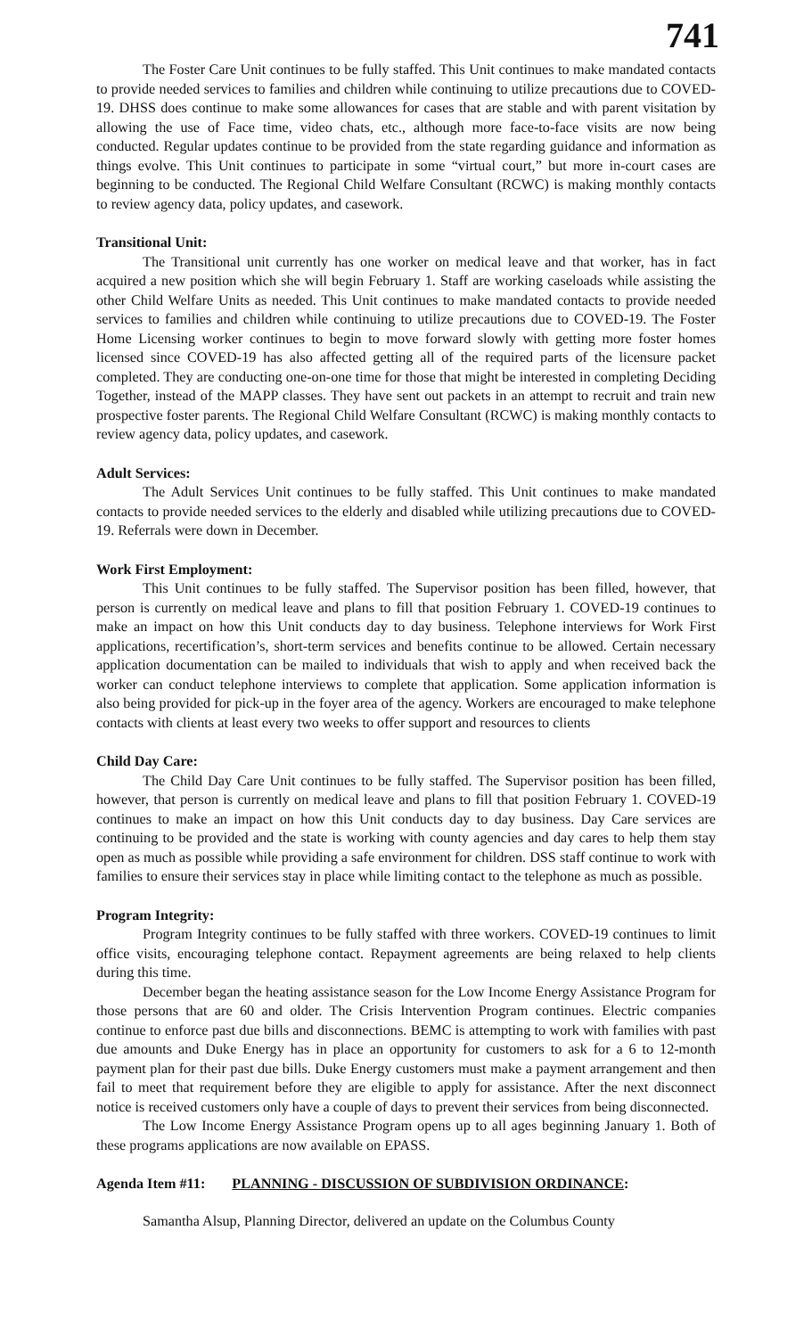741
The Foster Care Unit continues to be fully staffed. This Unit continues to make mandated contacts to provide needed services to families and children while continuing to utilize precautions due to COVED-19. DHSS does continue to make some allowances for cases that are stable and with parent visitation by allowing the use of Face time, video chats, etc., although more face-to-face visits are now being conducted. Regular updates continue to be provided from the state regarding guidance and information as things evolve. This Unit continues to participate in some “virtual court,” but more in-court cases are beginning to be conducted. The Regional Child Welfare Consultant (RCWC) is making monthly contacts to review agency data, policy updates, and casework.
Transitional Unit:
The Transitional unit currently has one worker on medical leave and that worker, has in fact acquired a new position which she will begin February 1. Staff are working caseloads while assisting the other Child Welfare Units as needed. This Unit continues to make mandated contacts to provide needed services to families and children while continuing to utilize precautions due to COVED-19. The Foster Home Licensing worker continues to begin to move forward slowly with getting more foster homes licensed since COVED-19 has also affected getting all of the required parts of the licensure packet completed. They are conducting one-on-one time for those that might be interested in completing Deciding Together, instead of the MAPP classes. They have sent out packets in an attempt to recruit and train new prospective foster parents. The Regional Child Welfare Consultant (RCWC) is making monthly contacts to review agency data, policy updates, and casework.
Adult Services:
The Adult Services Unit continues to be fully staffed. This Unit continues to make mandated contacts to provide needed services to the elderly and disabled while utilizing precautions due to COVED-19. Referrals were down in December.
Work First Employment:
This Unit continues to be fully staffed. The Supervisor position has been filled, however, that person is currently on medical leave and plans to fill that position February 1. COVED-19 continues to make an impact on how this Unit conducts day to day business. Telephone interviews for Work First applications, recertification’s, short-term services and benefits continue to be allowed. Certain necessary application documentation can be mailed to individuals that wish to apply and when received back the worker can conduct telephone interviews to complete that application. Some application information is also being provided for pick-up in the foyer area of the agency. Workers are encouraged to make telephone contacts with clients at least every two weeks to offer support and resources to clients
Child Day Care:
The Child Day Care Unit continues to be fully staffed. The Supervisor position has been filled, however, that person is currently on medical leave and plans to fill that position February 1. COVED-19 continues to make an impact on how this Unit conducts day to day business. Day Care services are continuing to be provided and the state is working with county agencies and day cares to help them stay open as much as possible while providing a safe environment for children. DSS staff continue to work with families to ensure their services stay in place while limiting contact to the telephone as much as possible.
Program Integrity:
Program Integrity continues to be fully staffed with three workers. COVED-19 continues to limit office visits, encouraging telephone contact. Repayment agreements are being relaxed to help clients during this time.
December began the heating assistance season for the Low Income Energy Assistance Program for those persons that are 60 and older. The Crisis Intervention Program continues. Electric companies continue to enforce past due bills and disconnections. BEMC is attempting to work with families with past due amounts and Duke Energy has in place an opportunity for customers to ask for a 6 to 12-month payment plan for their past due bills. Duke Energy customers must make a payment arrangement and then fail to meet that requirement before they are eligible to apply for assistance. After the next disconnect notice is received customers only have a couple of days to prevent their services from being disconnected.
The Low Income Energy Assistance Program opens up to all ages beginning January 1. Both of these programs applications are now available on EPASS.
Agenda Item #11: PLANNING - DISCUSSION OF SUBDIVISION ORDINANCE:
Samantha Alsup, Planning Director, delivered an update on the Columbus County